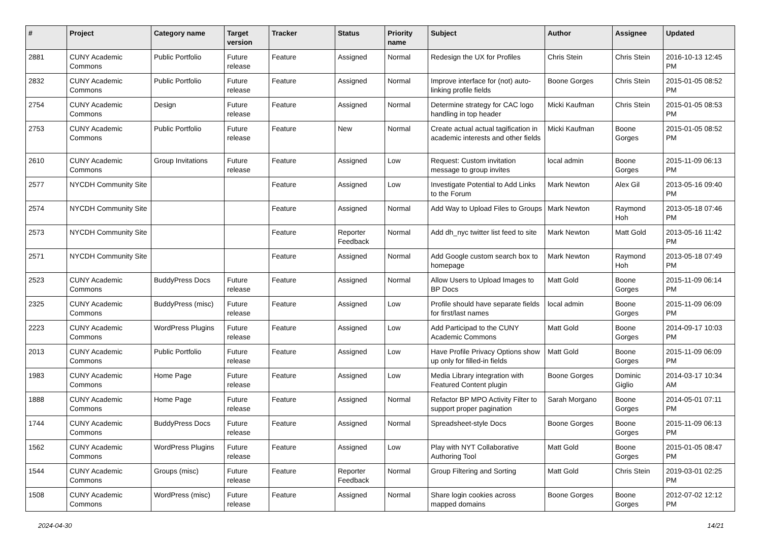| # | Project | Category name | Target version | Tracker | Status | Priority name | Subject | Author | Assignee | Updated |
| --- | --- | --- | --- | --- | --- | --- | --- | --- | --- | --- |
| 2881 | CUNY Academic Commons | Public Portfolio | Future release | Feature | Assigned | Normal | Redesign the UX for Profiles | Chris Stein | Chris Stein | 2016-10-13 12:45 PM |
| 2832 | CUNY Academic Commons | Public Portfolio | Future release | Feature | Assigned | Normal | Improve interface for (not) auto-linking profile fields | Boone Gorges | Chris Stein | 2015-01-05 08:52 PM |
| 2754 | CUNY Academic Commons | Design | Future release | Feature | Assigned | Normal | Determine strategy for CAC logo handling in top header | Micki Kaufman | Chris Stein | 2015-01-05 08:53 PM |
| 2753 | CUNY Academic Commons | Public Portfolio | Future release | Feature | New | Normal | Create actual actual tagification in academic interests and other fields | Micki Kaufman | Boone Gorges | 2015-01-05 08:52 PM |
| 2610 | CUNY Academic Commons | Group Invitations | Future release | Feature | Assigned | Low | Request: Custom invitation message to group invites | local admin | Boone Gorges | 2015-11-09 06:13 PM |
| 2577 | NYCDH Community Site | | | Feature | Assigned | Low | Investigate Potential to Add Links to the Forum | Mark Newton | Alex Gil | 2013-05-16 09:40 PM |
| 2574 | NYCDH Community Site | | | Feature | Assigned | Normal | Add Way to Upload Files to Groups | Mark Newton | Raymond Hoh | 2013-05-18 07:46 PM |
| 2573 | NYCDH Community Site | | | Feature | Reporter Feedback | Normal | Add dh_nyc twitter list feed to site | Mark Newton | Matt Gold | 2013-05-16 11:42 PM |
| 2571 | NYCDH Community Site | | | Feature | Assigned | Normal | Add Google custom search box to homepage | Mark Newton | Raymond Hoh | 2013-05-18 07:49 PM |
| 2523 | CUNY Academic Commons | BuddyPress Docs | Future release | Feature | Assigned | Normal | Allow Users to Upload Images to BP Docs | Matt Gold | Boone Gorges | 2015-11-09 06:14 PM |
| 2325 | CUNY Academic Commons | BuddyPress (misc) | Future release | Feature | Assigned | Low | Profile should have separate fields for first/last names | local admin | Boone Gorges | 2015-11-09 06:09 PM |
| 2223 | CUNY Academic Commons | WordPress Plugins | Future release | Feature | Assigned | Low | Add Participad to the CUNY Academic Commons | Matt Gold | Boone Gorges | 2014-09-17 10:03 PM |
| 2013 | CUNY Academic Commons | Public Portfolio | Future release | Feature | Assigned | Low | Have Profile Privacy Options show up only for filled-in fields | Matt Gold | Boone Gorges | 2015-11-09 06:09 PM |
| 1983 | CUNY Academic Commons | Home Page | Future release | Feature | Assigned | Low | Media Library integration with Featured Content plugin | Boone Gorges | Dominic Giglio | 2014-03-17 10:34 AM |
| 1888 | CUNY Academic Commons | Home Page | Future release | Feature | Assigned | Normal | Refactor BP MPO Activity Filter to support proper pagination | Sarah Morgano | Boone Gorges | 2014-05-01 07:11 PM |
| 1744 | CUNY Academic Commons | BuddyPress Docs | Future release | Feature | Assigned | Normal | Spreadsheet-style Docs | Boone Gorges | Boone Gorges | 2015-11-09 06:13 PM |
| 1562 | CUNY Academic Commons | WordPress Plugins | Future release | Feature | Assigned | Low | Play with NYT Collaborative Authoring Tool | Matt Gold | Boone Gorges | 2015-01-05 08:47 PM |
| 1544 | CUNY Academic Commons | Groups (misc) | Future release | Feature | Reporter Feedback | Normal | Group Filtering and Sorting | Matt Gold | Chris Stein | 2019-03-01 02:25 PM |
| 1508 | CUNY Academic Commons | WordPress (misc) | Future release | Feature | Assigned | Normal | Share login cookies across mapped domains | Boone Gorges | Boone Gorges | 2012-07-02 12:12 PM |
2024-04-30 14/21